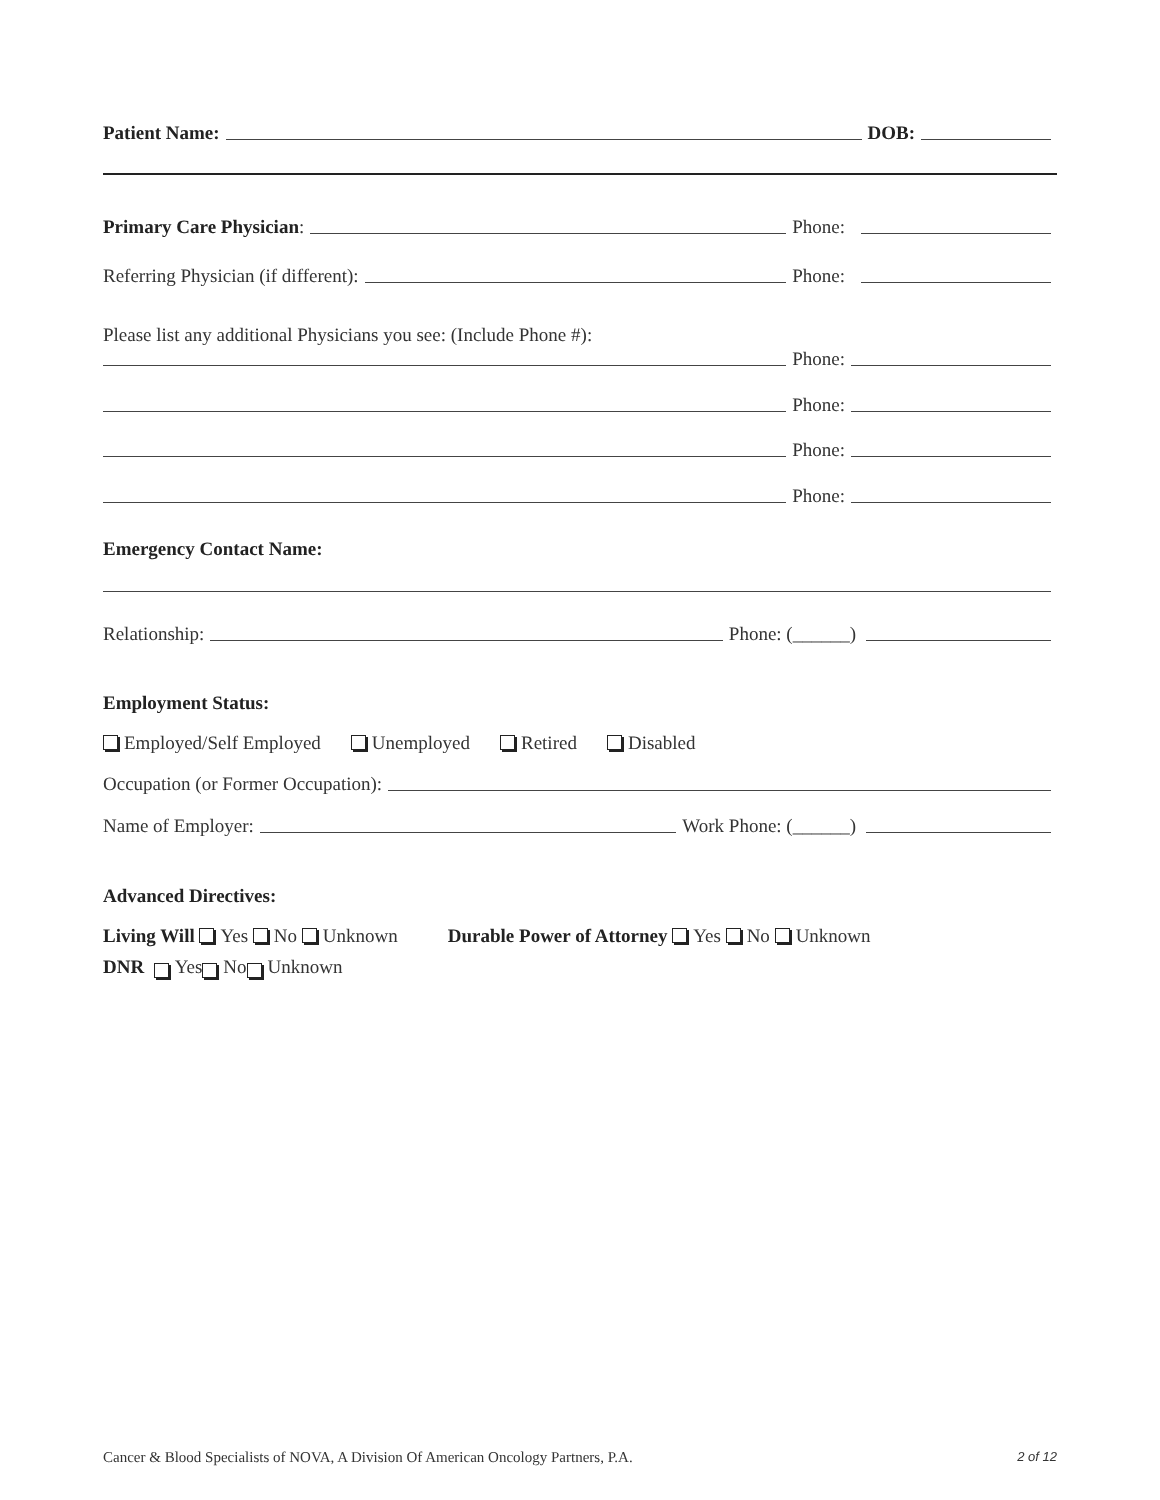Patient Name: DOB:
Primary Care Physician: Phone:
Referring Physician (if different): Phone:
Please list any additional Physicians you see: (Include Phone #):
Phone:
Phone:
Phone:
Phone:
Emergency Contact Name:
Relationship: Phone: (______)
Employment Status:
Employed/Self Employed Unemployed Retired Disabled
Occupation (or Former Occupation):
Name of Employer: Work Phone: (______)
Advanced Directives:
Living Will Yes No Unknown Durable Power of Attorney Yes No Unknown
DNR Yes No Unknown
Cancer & Blood Specialists of NOVA, A Division Of American Oncology Partners, P.A. 2 of 12